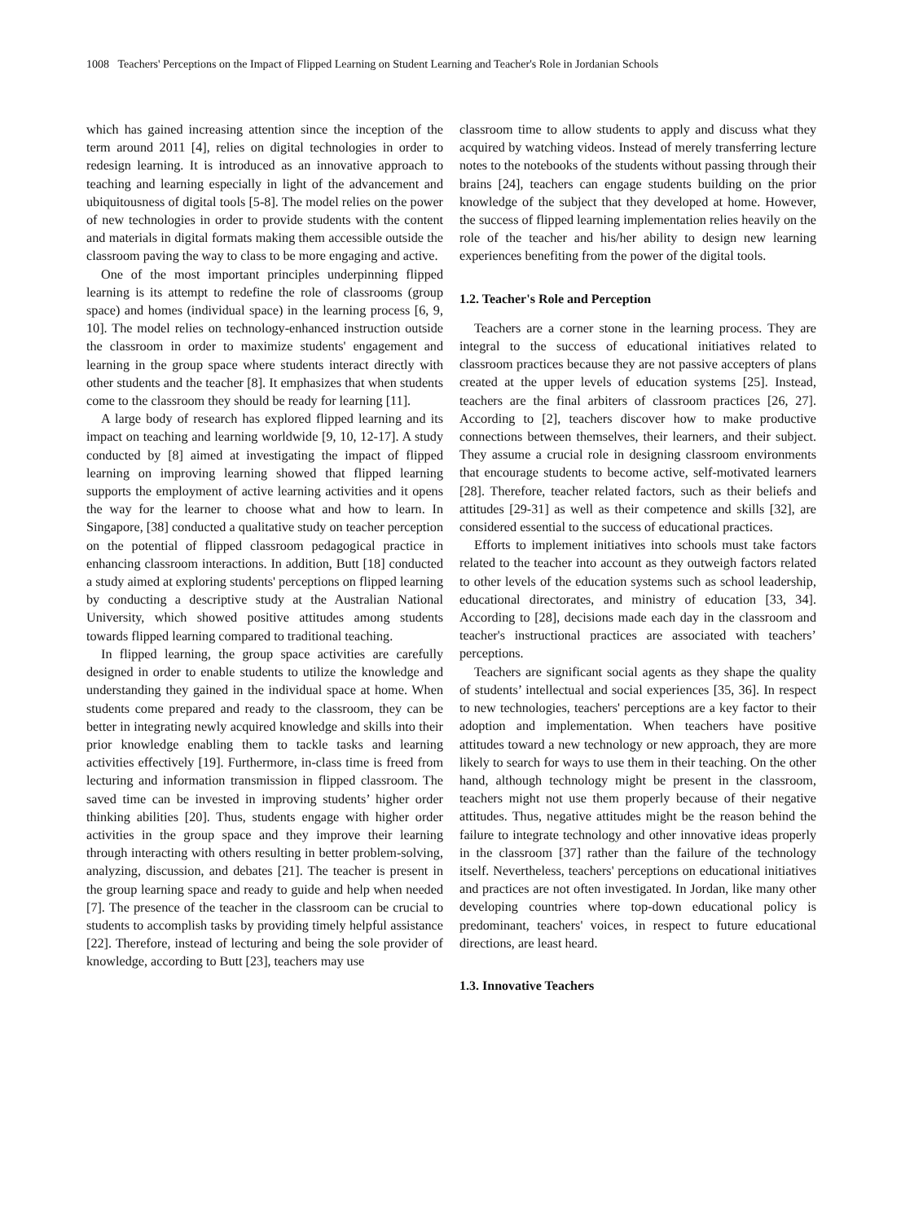1008 Teachers' Perceptions on the Impact of Flipped Learning on Student Learning and Teacher's Role in Jordanian Schools
which has gained increasing attention since the inception of the term around 2011 [4], relies on digital technologies in order to redesign learning. It is introduced as an innovative approach to teaching and learning especially in light of the advancement and ubiquitousness of digital tools [5-8]. The model relies on the power of new technologies in order to provide students with the content and materials in digital formats making them accessible outside the classroom paving the way to class to be more engaging and active.
One of the most important principles underpinning flipped learning is its attempt to redefine the role of classrooms (group space) and homes (individual space) in the learning process [6, 9, 10]. The model relies on technology-enhanced instruction outside the classroom in order to maximize students' engagement and learning in the group space where students interact directly with other students and the teacher [8]. It emphasizes that when students come to the classroom they should be ready for learning [11].
A large body of research has explored flipped learning and its impact on teaching and learning worldwide [9, 10, 12-17]. A study conducted by [8] aimed at investigating the impact of flipped learning on improving learning showed that flipped learning supports the employment of active learning activities and it opens the way for the learner to choose what and how to learn. In Singapore, [38] conducted a qualitative study on teacher perception on the potential of flipped classroom pedagogical practice in enhancing classroom interactions. In addition, Butt [18] conducted a study aimed at exploring students' perceptions on flipped learning by conducting a descriptive study at the Australian National University, which showed positive attitudes among students towards flipped learning compared to traditional teaching.
In flipped learning, the group space activities are carefully designed in order to enable students to utilize the knowledge and understanding they gained in the individual space at home. When students come prepared and ready to the classroom, they can be better in integrating newly acquired knowledge and skills into their prior knowledge enabling them to tackle tasks and learning activities effectively [19]. Furthermore, in-class time is freed from lecturing and information transmission in flipped classroom. The saved time can be invested in improving students’ higher order thinking abilities [20]. Thus, students engage with higher order activities in the group space and they improve their learning through interacting with others resulting in better problem-solving, analyzing, discussion, and debates [21]. The teacher is present in the group learning space and ready to guide and help when needed [7]. The presence of the teacher in the classroom can be crucial to students to accomplish tasks by providing timely helpful assistance [22]. Therefore, instead of lecturing and being the sole provider of knowledge, according to Butt [23], teachers may use
classroom time to allow students to apply and discuss what they acquired by watching videos. Instead of merely transferring lecture notes to the notebooks of the students without passing through their brains [24], teachers can engage students building on the prior knowledge of the subject that they developed at home. However, the success of flipped learning implementation relies heavily on the role of the teacher and his/her ability to design new learning experiences benefiting from the power of the digital tools.
1.2. Teacher's Role and Perception
Teachers are a corner stone in the learning process. They are integral to the success of educational initiatives related to classroom practices because they are not passive accepters of plans created at the upper levels of education systems [25]. Instead, teachers are the final arbiters of classroom practices [26, 27]. According to [2], teachers discover how to make productive connections between themselves, their learners, and their subject. They assume a crucial role in designing classroom environments that encourage students to become active, self-motivated learners [28]. Therefore, teacher related factors, such as their beliefs and attitudes [29-31] as well as their competence and skills [32], are considered essential to the success of educational practices.
Efforts to implement initiatives into schools must take factors related to the teacher into account as they outweigh factors related to other levels of the education systems such as school leadership, educational directorates, and ministry of education [33, 34]. According to [28], decisions made each day in the classroom and teacher's instructional practices are associated with teachers’ perceptions.
Teachers are significant social agents as they shape the quality of students’ intellectual and social experiences [35, 36]. In respect to new technologies, teachers' perceptions are a key factor to their adoption and implementation. When teachers have positive attitudes toward a new technology or new approach, they are more likely to search for ways to use them in their teaching. On the other hand, although technology might be present in the classroom, teachers might not use them properly because of their negative attitudes. Thus, negative attitudes might be the reason behind the failure to integrate technology and other innovative ideas properly in the classroom [37] rather than the failure of the technology itself. Nevertheless, teachers' perceptions on educational initiatives and practices are not often investigated. In Jordan, like many other developing countries where top-down educational policy is predominant, teachers' voices, in respect to future educational directions, are least heard.
1.3. Innovative Teachers